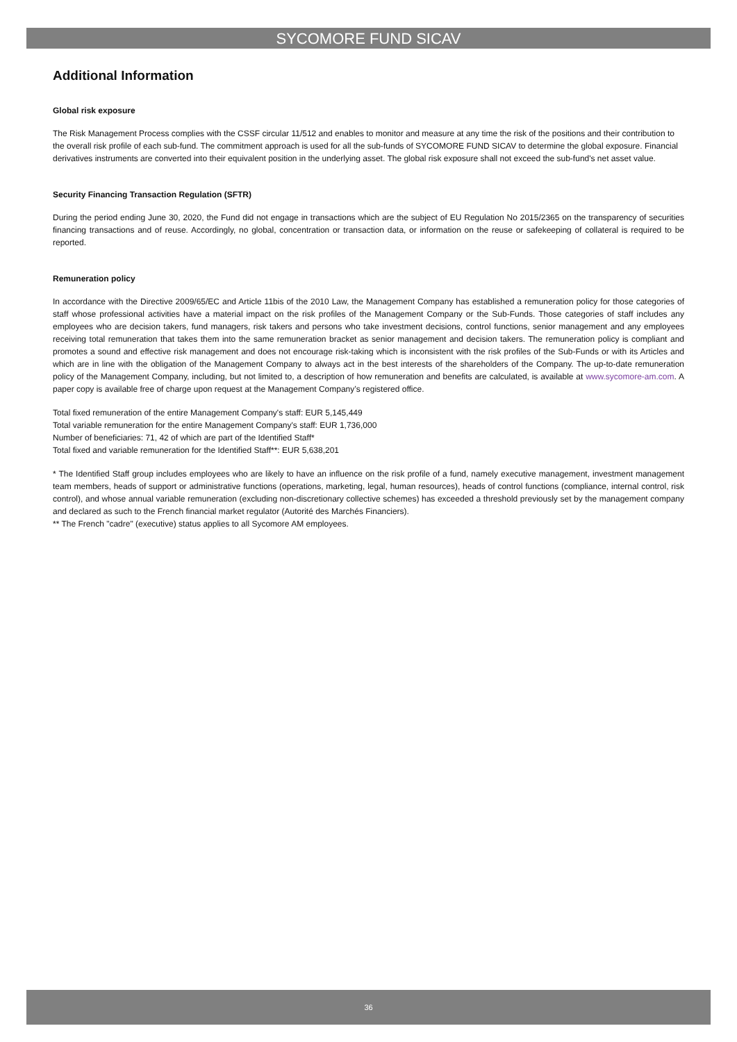SYCOMORE FUND SICAV
Additional Information
Global risk exposure
The Risk Management Process complies with the CSSF circular 11/512 and enables to monitor and measure at any time the risk of the positions and their contribution to the overall risk profile of each sub-fund. The commitment approach is used for all the sub-funds of SYCOMORE FUND SICAV to determine the global exposure. Financial derivatives instruments are converted into their equivalent position in the underlying asset. The global risk exposure shall not exceed the sub-fund's net asset value.
Security Financing Transaction Regulation (SFTR)
During the period ending June 30, 2020, the Fund did not engage in transactions which are the subject of EU Regulation No 2015/2365 on the transparency of securities financing transactions and of reuse. Accordingly, no global, concentration or transaction data, or information on the reuse or safekeeping of collateral is required to be reported.
Remuneration policy
In accordance with the Directive 2009/65/EC and Article 11bis of the 2010 Law, the Management Company has established a remuneration policy for those categories of staff whose professional activities have a material impact on the risk profiles of the Management Company or the Sub-Funds. Those categories of staff includes any employees who are decision takers, fund managers, risk takers and persons who take investment decisions, control functions, senior management and any employees receiving total remuneration that takes them into the same remuneration bracket as senior management and decision takers. The remuneration policy is compliant and promotes a sound and effective risk management and does not encourage risk-taking which is inconsistent with the risk profiles of the Sub-Funds or with its Articles and which are in line with the obligation of the Management Company to always act in the best interests of the shareholders of the Company. The up-to-date remuneration policy of the Management Company, including, but not limited to, a description of how remuneration and benefits are calculated, is available at www.sycomore-am.com. A paper copy is available free of charge upon request at the Management Company’s registered office.
Total fixed remuneration of the entire Management Company's staff: EUR 5,145,449
Total variable remuneration for the entire Management Company's staff: EUR 1,736,000
Number of beneficiaries: 71, 42 of which are part of the Identified Staff*
Total fixed and variable remuneration for the Identified Staff**: EUR 5,638,201
* The Identified Staff group includes employees who are likely to have an influence on the risk profile of a fund, namely executive management, investment management team members, heads of support or administrative functions (operations, marketing, legal, human resources), heads of control functions (compliance, internal control, risk control), and whose annual variable remuneration (excluding non-discretionary collective schemes) has exceeded a threshold previously set by the management company and declared as such to the French financial market regulator (Autorité des Marchés Financiers).
** The French "cadre" (executive) status applies to all Sycomore AM employees.
36